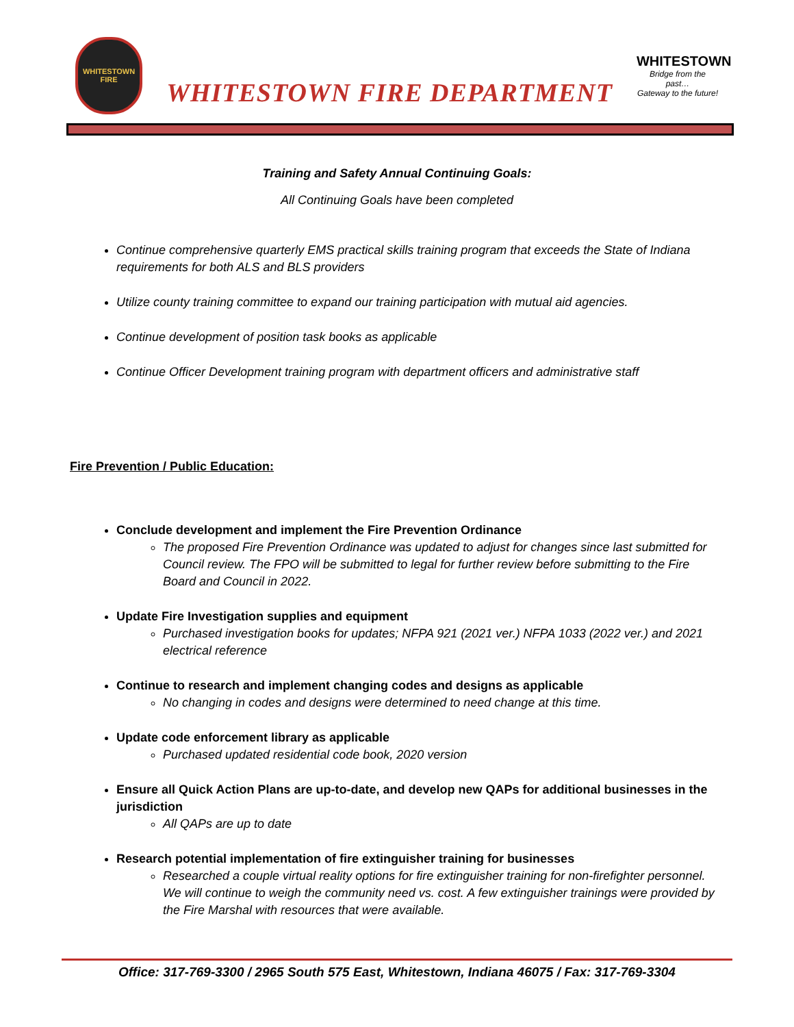WHITESTOWN
FIRE
WHITESTOWN FIRE DEPARTMENT
WHITESTOWN
Bridge from the past…
Gateway to the future!
Training and Safety Annual Continuing Goals:
All Continuing Goals have been completed
Continue comprehensive quarterly EMS practical skills training program that exceeds the State of Indiana requirements for both ALS and BLS providers
Utilize county training committee to expand our training participation with mutual aid agencies.
Continue development of position task books as applicable
Continue Officer Development training program with department officers and administrative staff
Fire Prevention / Public Education:
Conclude development and implement the Fire Prevention Ordinance
The proposed Fire Prevention Ordinance was updated to adjust for changes since last submitted for Council review. The FPO will be submitted to legal for further review before submitting to the Fire Board and Council in 2022.
Update Fire Investigation supplies and equipment
Purchased investigation books for updates; NFPA 921 (2021 ver.) NFPA 1033 (2022 ver.) and 2021 electrical reference
Continue to research and implement changing codes and designs as applicable
No changing in codes and designs were determined to need change at this time.
Update code enforcement library as applicable
Purchased updated residential code book, 2020 version
Ensure all Quick Action Plans are up-to-date, and develop new QAPs for additional businesses in the jurisdiction
All QAPs are up to date
Research potential implementation of fire extinguisher training for businesses
Researched a couple virtual reality options for fire extinguisher training for non-firefighter personnel. We will continue to weigh the community need vs. cost. A few extinguisher trainings were provided by the Fire Marshal with resources that were available.
Office: 317-769-3300 / 2965 South 575 East, Whitestown, Indiana 46075 / Fax: 317-769-3304